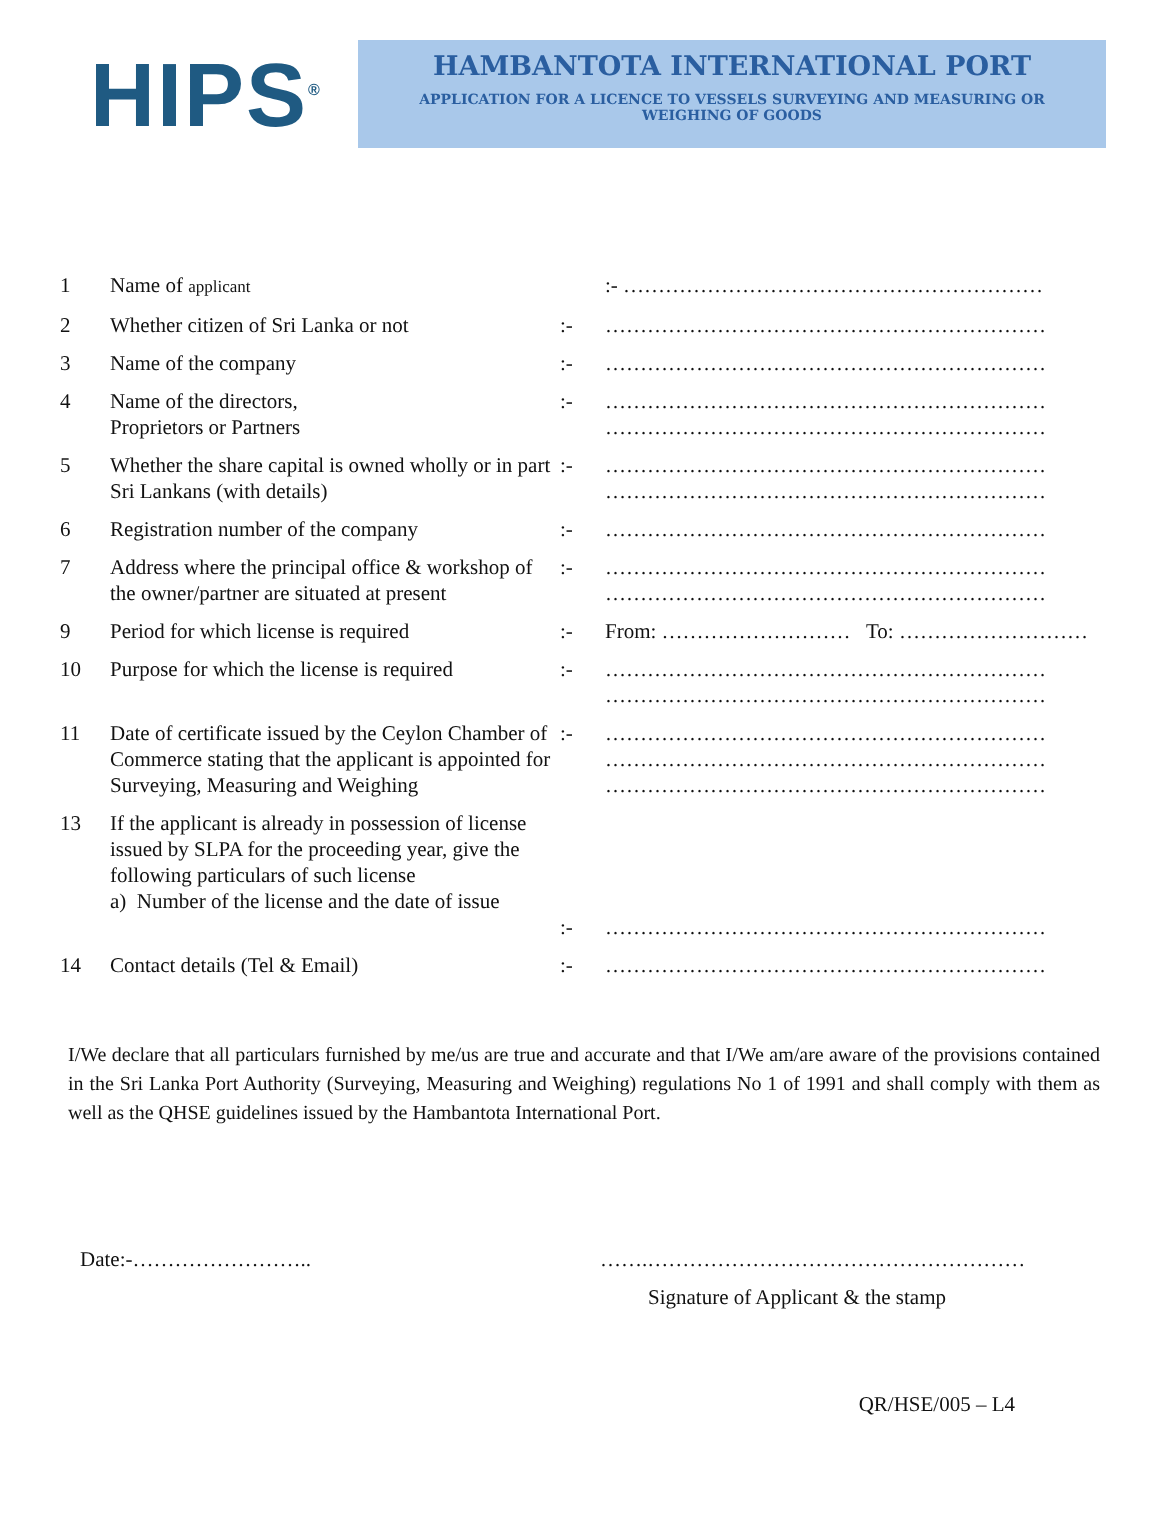HIPS<sup>®</sup>
HAMBANTOTA INTERNATIONAL PORT
APPLICATION FOR A LICENCE TO VESSELS SURVEYING AND MEASURING OR
WEIGHING OF GOODS
| 1 | Name of applicant | | :- …………………………………………………… |
| 2 | Whether citizen of Sri Lanka or not | :- | ……………………………………………………… |
| 3 | Name of the company | :- | ……………………………………………………… |
| 4 | Name of the directors, Proprietors or Partners | :- | ……………………………………………………… ……………………………………………………… |
| 5 | Whether the share capital is owned wholly or in part Sri Lankans (with details) | :- | ……………………………………………………… ……………………………………………………… |
| 6 | Registration number of the company | :- | ……………………………………………………… |
| 7 | Address where the principal office & workshop of the owner/partner are situated at present | :- | ……………………………………………………… ……………………………………………………… |
| 9 | Period for which license is required | :- | From: ……………………… To: ……………………… |
| 10 | Purpose for which the license is required | :- | ……………………………………………………… ……………………………………………………… |
| 11 | Date of certificate issued by the Ceylon Chamber of Commerce stating that the applicant is appointed for Surveying, Measuring and Weighing | :- | ……………………………………………………… ……………………………………………………… ……………………………………………………… |
| 13 | If the applicant is already in possession of license issued by SLPA for the proceeding year, give the following particulars of such license a) Number of the license and the date of issue | :- | ……………………………………………………… |
| 14 | Contact details (Tel & Email) | :- | ……………………………………………………… |
I/We declare that all particulars furnished by me/us are true and accurate and that I/We am/are aware of the provisions contained in the Sri Lanka Port Authority (Surveying, Measuring and Weighing) regulations No 1 of 1991 and shall comply with them as well as the QHSE guidelines issued by the Hambantota International Port.
Date:-…………………….. …….………………………………………………
Signature of Applicant & the stamp
QR/HSE/005 – L4